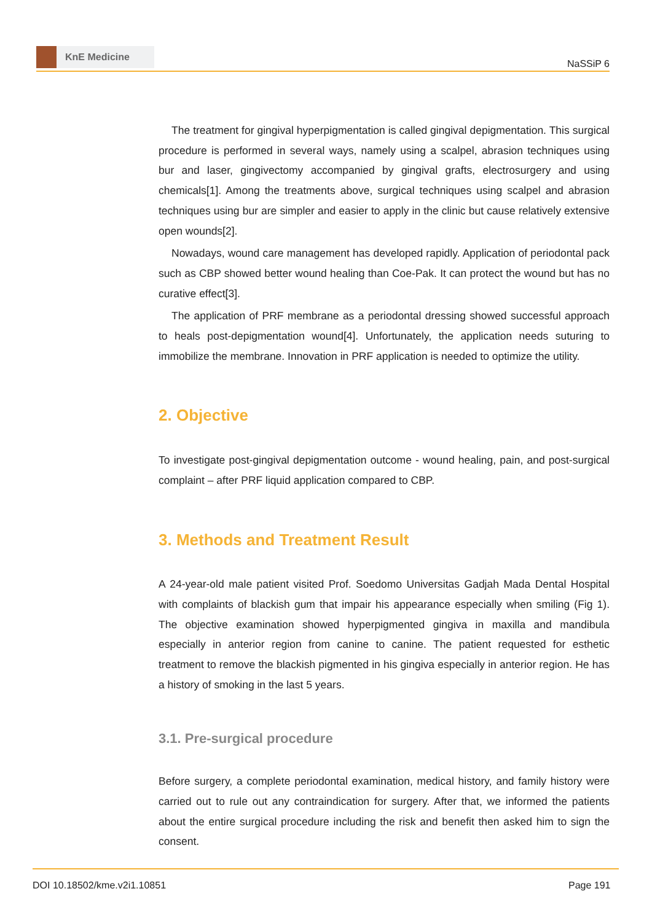KnE Medicine
NaSSiP 6
The treatment for gingival hyperpigmentation is called gingival depigmentation. This surgical procedure is performed in several ways, namely using a scalpel, abrasion techniques using bur and laser, gingivectomy accompanied by gingival grafts, electrosurgery and using chemicals[1]. Among the treatments above, surgical techniques using scalpel and abrasion techniques using bur are simpler and easier to apply in the clinic but cause relatively extensive open wounds[2].
Nowadays, wound care management has developed rapidly. Application of periodontal pack such as CBP showed better wound healing than Coe-Pak. It can protect the wound but has no curative effect[3].
The application of PRF membrane as a periodontal dressing showed successful approach to heals post-depigmentation wound[4]. Unfortunately, the application needs suturing to immobilize the membrane. Innovation in PRF application is needed to optimize the utility.
2. Objective
To investigate post-gingival depigmentation outcome - wound healing, pain, and post-surgical complaint – after PRF liquid application compared to CBP.
3. Methods and Treatment Result
A 24-year-old male patient visited Prof. Soedomo Universitas Gadjah Mada Dental Hospital with complaints of blackish gum that impair his appearance especially when smiling (Fig 1). The objective examination showed hyperpigmented gingiva in maxilla and mandibula especially in anterior region from canine to canine. The patient requested for esthetic treatment to remove the blackish pigmented in his gingiva especially in anterior region. He has a history of smoking in the last 5 years.
3.1. Pre-surgical procedure
Before surgery, a complete periodontal examination, medical history, and family history were carried out to rule out any contraindication for surgery. After that, we informed the patients about the entire surgical procedure including the risk and benefit then asked him to sign the consent.
DOI 10.18502/kme.v2i1.10851 Page 191